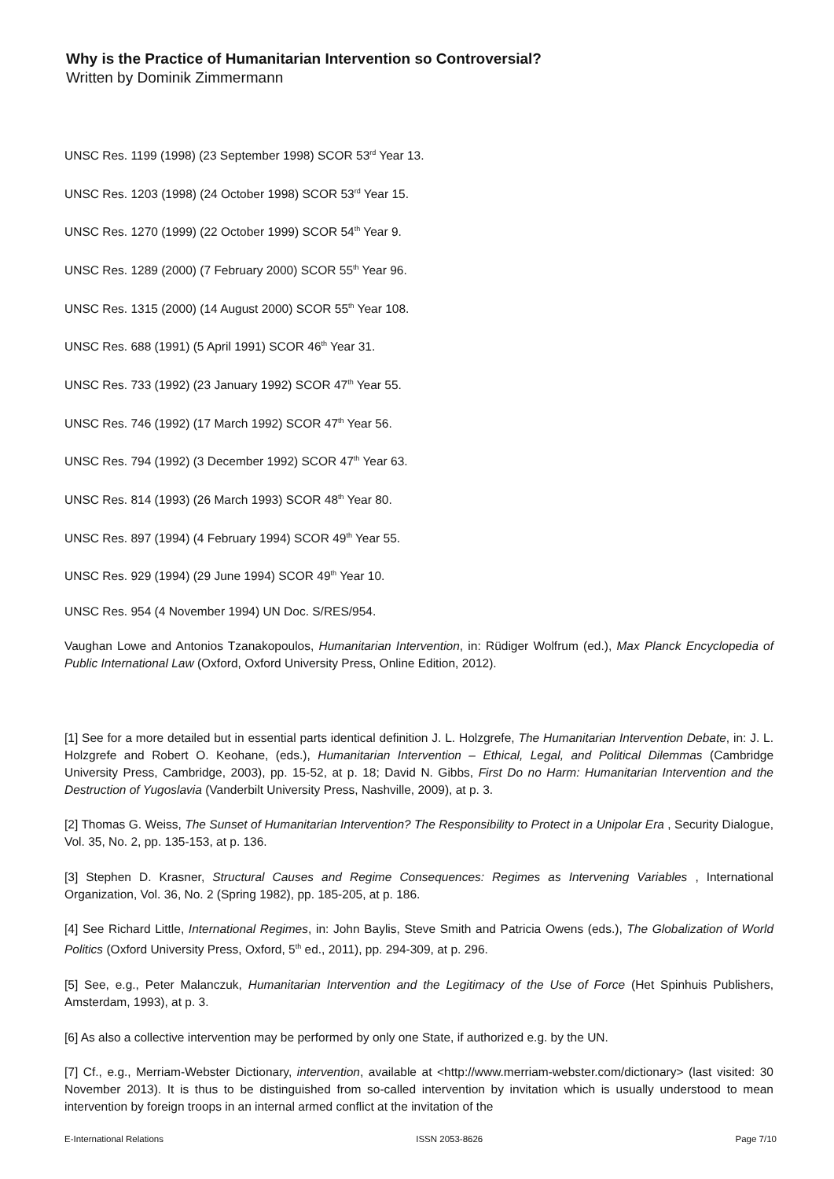Why is the Practice of Humanitarian Intervention so Controversial?
Written by Dominik Zimmermann
UNSC Res. 1199 (1998) (23 September 1998) SCOR 53<sup>rd</sup> Year 13.
UNSC Res. 1203 (1998) (24 October 1998) SCOR 53<sup>rd</sup> Year 15.
UNSC Res. 1270 (1999) (22 October 1999) SCOR 54<sup>th</sup> Year 9.
UNSC Res. 1289 (2000) (7 February 2000) SCOR 55<sup>th</sup> Year 96.
UNSC Res. 1315 (2000) (14 August 2000) SCOR 55<sup>th</sup> Year 108.
UNSC Res. 688 (1991) (5 April 1991) SCOR 46<sup>th</sup> Year 31.
UNSC Res. 733 (1992) (23 January 1992) SCOR 47<sup>th</sup> Year 55.
UNSC Res. 746 (1992) (17 March 1992) SCOR 47<sup>th</sup> Year 56.
UNSC Res. 794 (1992) (3 December 1992) SCOR 47<sup>th</sup> Year 63.
UNSC Res. 814 (1993) (26 March 1993) SCOR 48<sup>th</sup> Year 80.
UNSC Res. 897 (1994) (4 February 1994) SCOR 49<sup>th</sup> Year 55.
UNSC Res. 929 (1994) (29 June 1994) SCOR 49<sup>th</sup> Year 10.
UNSC Res. 954 (4 November 1994) UN Doc. S/RES/954.
Vaughan Lowe and Antonios Tzanakopoulos, Humanitarian Intervention, in: Rüdiger Wolfrum (ed.), Max Planck Encyclopedia of Public International Law (Oxford, Oxford University Press, Online Edition, 2012).
[1] See for a more detailed but in essential parts identical definition J. L. Holzgrefe, The Humanitarian Intervention Debate, in: J. L. Holzgrefe and Robert O. Keohane, (eds.), Humanitarian Intervention – Ethical, Legal, and Political Dilemmas (Cambridge University Press, Cambridge, 2003), pp. 15-52, at p. 18; David N. Gibbs, First Do no Harm: Humanitarian Intervention and the Destruction of Yugoslavia (Vanderbilt University Press, Nashville, 2009), at p. 3.
[2] Thomas G. Weiss, The Sunset of Humanitarian Intervention? The Responsibility to Protect in a Unipolar Era , Security Dialogue, Vol. 35, No. 2, pp. 135-153, at p. 136.
[3] Stephen D. Krasner, Structural Causes and Regime Consequences: Regimes as Intervening Variables , International Organization, Vol. 36, No. 2 (Spring 1982), pp. 185-205, at p. 186.
[4] See Richard Little, International Regimes, in: John Baylis, Steve Smith and Patricia Owens (eds.), The Globalization of World Politics (Oxford University Press, Oxford, 5<sup>th</sup> ed., 2011), pp. 294-309, at p. 296.
[5] See, e.g., Peter Malanczuk, Humanitarian Intervention and the Legitimacy of the Use of Force (Het Spinhuis Publishers, Amsterdam, 1993), at p. 3.
[6] As also a collective intervention may be performed by only one State, if authorized e.g. by the UN.
[7] Cf., e.g., Merriam-Webster Dictionary, intervention, available at <http://www.merriam-webster.com/dictionary> (last visited: 30 November 2013). It is thus to be distinguished from so-called intervention by invitation which is usually understood to mean intervention by foreign troops in an internal armed conflict at the invitation of the
E-International Relations ISSN 2053-8626 Page 7/10